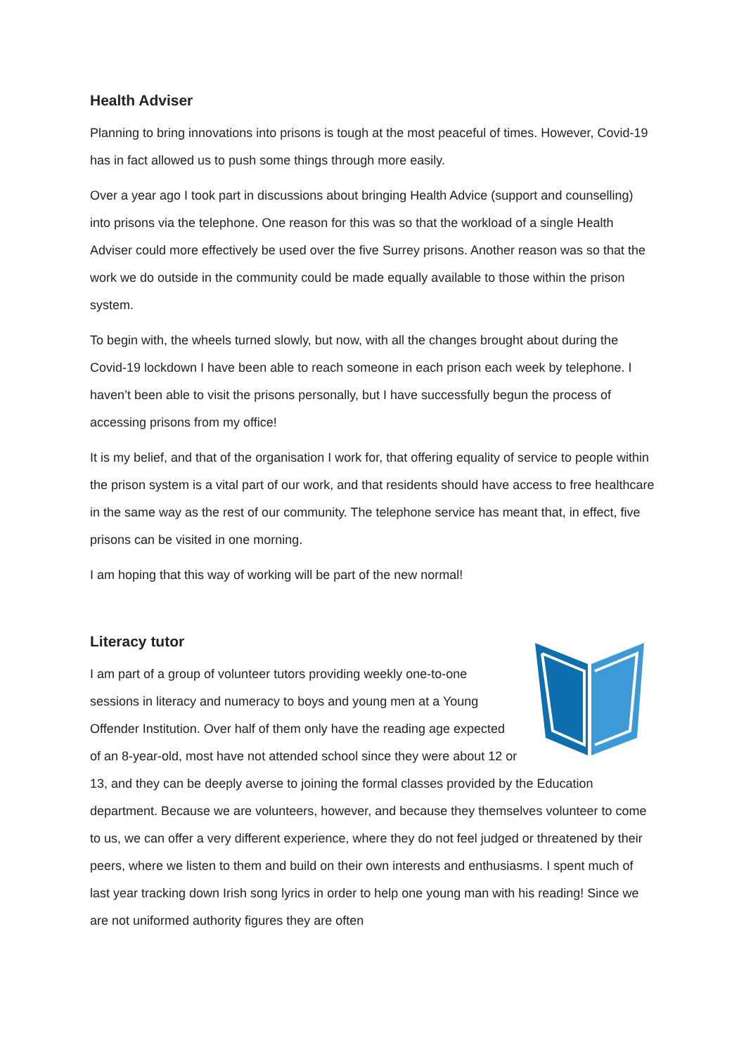Health Adviser
Planning to bring innovations into prisons is tough at the most peaceful of times. However, Covid-19 has in fact allowed us to push some things through more easily.
Over a year ago I took part in discussions about bringing Health Advice (support and counselling) into prisons via the telephone. One reason for this was so that the workload of a single Health Adviser could more effectively be used over the five Surrey prisons. Another reason was so that the work we do outside in the community could be made equally available to those within the prison system.
To begin with, the wheels turned slowly, but now, with all the changes brought about during the Covid-19 lockdown I have been able to reach someone in each prison each week by telephone. I haven’t been able to visit the prisons personally, but I have successfully begun the process of accessing prisons from my office!
It is my belief, and that of the organisation I work for, that offering equality of service to people within the prison system is a vital part of our work, and that residents should have access to free healthcare in the same way as the rest of our community. The telephone service has meant that, in effect, five prisons can be visited in one morning.
I am hoping that this way of working will be part of the new normal!
Literacy tutor
I am part of a group of volunteer tutors providing weekly one-to-one sessions in literacy and numeracy to boys and young men at a Young Offender Institution. Over half of them only have the reading age expected of an 8-year-old, most have not attended school since they were about 12 or 13, and they can be deeply averse to joining the formal classes provided by the Education department. Because we are volunteers, however, and because they themselves volunteer to come to us, we can offer a very different experience, where they do not feel judged or threatened by their peers, where we listen to them and build on their own interests and enthusiasms. I spent much of last year tracking down Irish song lyrics in order to help one young man with his reading! Since we are not uniformed authority figures they are often